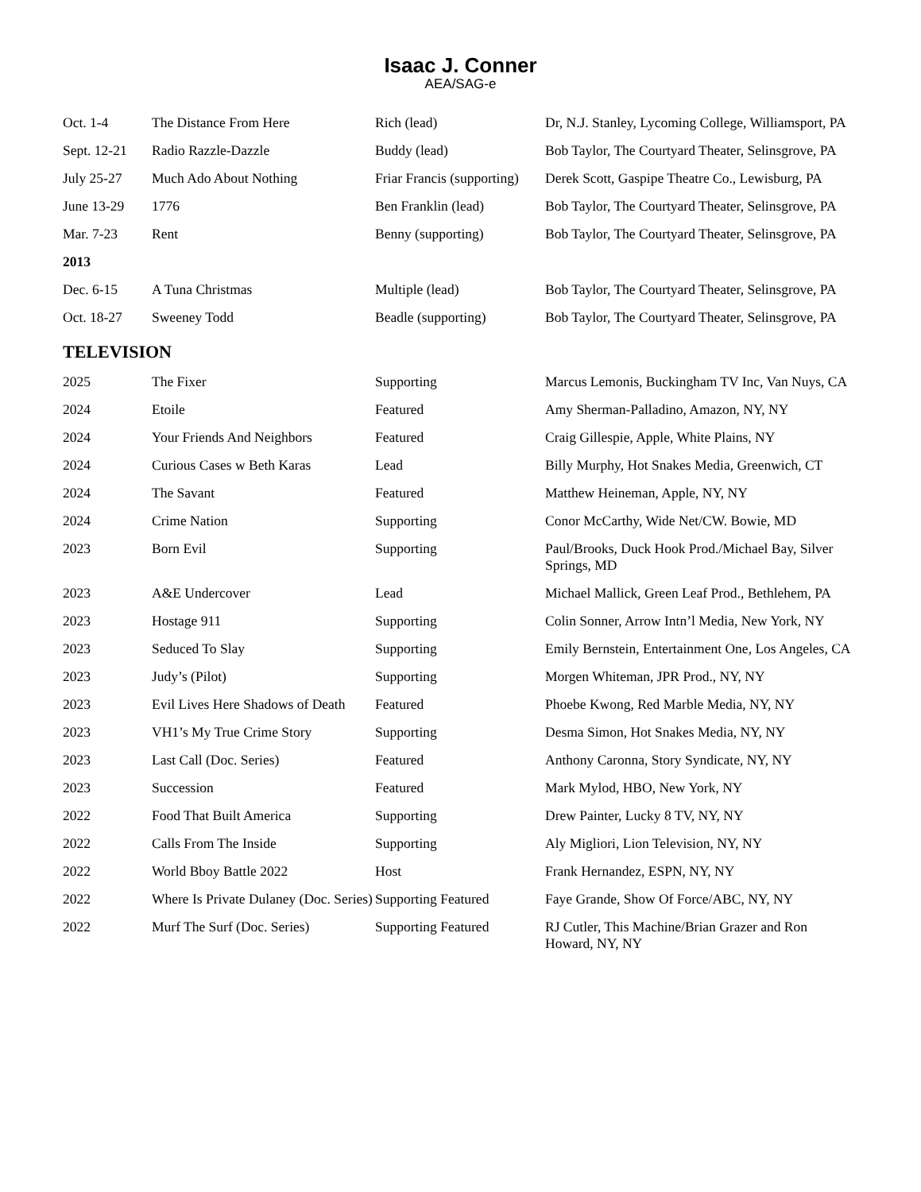Isaac J. Conner
AEA/SAG-e
| Oct. 1-4 | The Distance From Here | Rich (lead) | Dr, N.J. Stanley, Lycoming College, Williamsport, PA |
| Sept. 12-21 | Radio Razzle-Dazzle | Buddy (lead) | Bob Taylor, The Courtyard Theater, Selinsgrove, PA |
| July 25-27 | Much Ado About Nothing | Friar Francis (supporting) | Derek Scott, Gaspipe Theatre Co., Lewisburg, PA |
| June 13-29 | 1776 | Ben Franklin (lead) | Bob Taylor, The Courtyard Theater, Selinsgrove, PA |
| Mar. 7-23 | Rent | Benny (supporting) | Bob Taylor, The Courtyard Theater, Selinsgrove, PA |
| 2013 | | | |
| Dec. 6-15 | A Tuna Christmas | Multiple (lead) | Bob Taylor, The Courtyard Theater, Selinsgrove, PA |
| Oct. 18-27 | Sweeney Todd | Beadle (supporting) | Bob Taylor, The Courtyard Theater, Selinsgrove, PA |
TELEVISION
| 2025 | The Fixer | Supporting | Marcus Lemonis, Buckingham TV Inc, Van Nuys, CA |
| 2024 | Etoile | Featured | Amy Sherman-Palladino, Amazon, NY, NY |
| 2024 | Your Friends And Neighbors | Featured | Craig Gillespie, Apple, White Plains, NY |
| 2024 | Curious Cases w Beth Karas | Lead | Billy Murphy, Hot Snakes Media, Greenwich, CT |
| 2024 | The Savant | Featured | Matthew Heineman, Apple, NY, NY |
| 2024 | Crime Nation | Supporting | Conor McCarthy, Wide Net/CW. Bowie, MD |
| 2023 | Born Evil | Supporting | Paul/Brooks, Duck Hook Prod./Michael Bay, Silver Springs, MD |
| 2023 | A&E Undercover | Lead | Michael Mallick, Green Leaf Prod., Bethlehem, PA |
| 2023 | Hostage 911 | Supporting | Colin Sonner, Arrow Intn’l Media, New York, NY |
| 2023 | Seduced To Slay | Supporting | Emily Bernstein, Entertainment One, Los Angeles, CA |
| 2023 | Judy’s (Pilot) | Supporting | Morgen Whiteman, JPR Prod., NY, NY |
| 2023 | Evil Lives Here Shadows of Death | Featured | Phoebe Kwong, Red Marble Media, NY, NY |
| 2023 | VH1’s My True Crime Story | Supporting | Desma Simon, Hot Snakes Media, NY, NY |
| 2023 | Last Call (Doc. Series) | Featured | Anthony Caronna, Story Syndicate, NY, NY |
| 2023 | Succession | Featured | Mark Mylod, HBO, New York, NY |
| 2022 | Food That Built America | Supporting | Drew Painter, Lucky 8 TV, NY, NY |
| 2022 | Calls From The Inside | Supporting | Aly Migliori, Lion Television, NY, NY |
| 2022 | World Bboy Battle 2022 | Host | Frank Hernandez, ESPN, NY, NY |
| 2022 | Where Is Private Dulaney (Doc. Series) | Supporting Featured | Faye Grande, Show Of Force/ABC, NY, NY |
| 2022 | Murf The Surf (Doc. Series) | Supporting Featured | RJ Cutler, This Machine/Brian Grazer and Ron Howard, NY, NY |